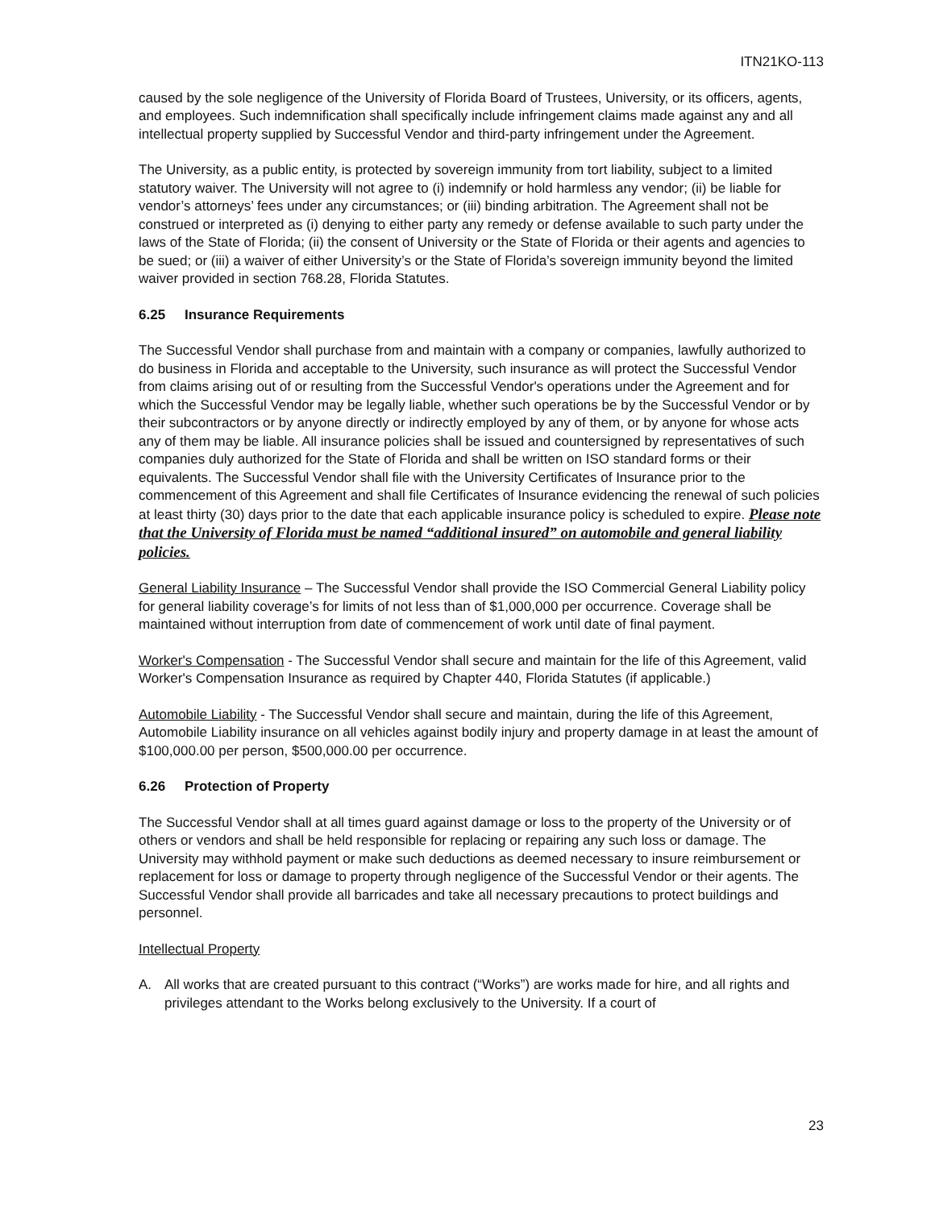ITN21KO-113
caused by the sole negligence of the University of Florida Board of Trustees, University, or its officers, agents, and employees. Such indemnification shall specifically include infringement claims made against any and all intellectual property supplied by Successful Vendor and third-party infringement under the Agreement.
The University, as a public entity, is protected by sovereign immunity from tort liability, subject to a limited statutory waiver. The University will not agree to (i) indemnify or hold harmless any vendor; (ii) be liable for vendor’s attorneys’ fees under any circumstances; or (iii) binding arbitration. The Agreement shall not be construed or interpreted as (i) denying to either party any remedy or defense available to such party under the laws of the State of Florida; (ii) the consent of University or the State of Florida or their agents and agencies to be sued; or (iii) a waiver of either University’s or the State of Florida’s sovereign immunity beyond the limited waiver provided in section 768.28, Florida Statutes.
6.25 Insurance Requirements
The Successful Vendor shall purchase from and maintain with a company or companies, lawfully authorized to do business in Florida and acceptable to the University, such insurance as will protect the Successful Vendor from claims arising out of or resulting from the Successful Vendor's operations under the Agreement and for which the Successful Vendor may be legally liable, whether such operations be by the Successful Vendor or by their subcontractors or by anyone directly or indirectly employed by any of them, or by anyone for whose acts any of them may be liable. All insurance policies shall be issued and countersigned by representatives of such companies duly authorized for the State of Florida and shall be written on ISO standard forms or their equivalents. The Successful Vendor shall file with the University Certificates of Insurance prior to the commencement of this Agreement and shall file Certificates of Insurance evidencing the renewal of such policies at least thirty (30) days prior to the date that each applicable insurance policy is scheduled to expire. Please note that the University of Florida must be named “additional insured” on automobile and general liability policies.
General Liability Insurance – The Successful Vendor shall provide the ISO Commercial General Liability policy for general liability coverage’s for limits of not less than of $1,000,000 per occurrence. Coverage shall be maintained without interruption from date of commencement of work until date of final payment.
Worker's Compensation - The Successful Vendor shall secure and maintain for the life of this Agreement, valid Worker's Compensation Insurance as required by Chapter 440, Florida Statutes (if applicable.)
Automobile Liability - The Successful Vendor shall secure and maintain, during the life of this Agreement, Automobile Liability insurance on all vehicles against bodily injury and property damage in at least the amount of $100,000.00 per person, $500,000.00 per occurrence.
6.26 Protection of Property
The Successful Vendor shall at all times guard against damage or loss to the property of the University or of others or vendors and shall be held responsible for replacing or repairing any such loss or damage. The University may withhold payment or make such deductions as deemed necessary to insure reimbursement or replacement for loss or damage to property through negligence of the Successful Vendor or their agents. The Successful Vendor shall provide all barricades and take all necessary precautions to protect buildings and personnel.
Intellectual Property
A. All works that are created pursuant to this contract (“Works”) are works made for hire, and all rights and privileges attendant to the Works belong exclusively to the University. If a court of
23